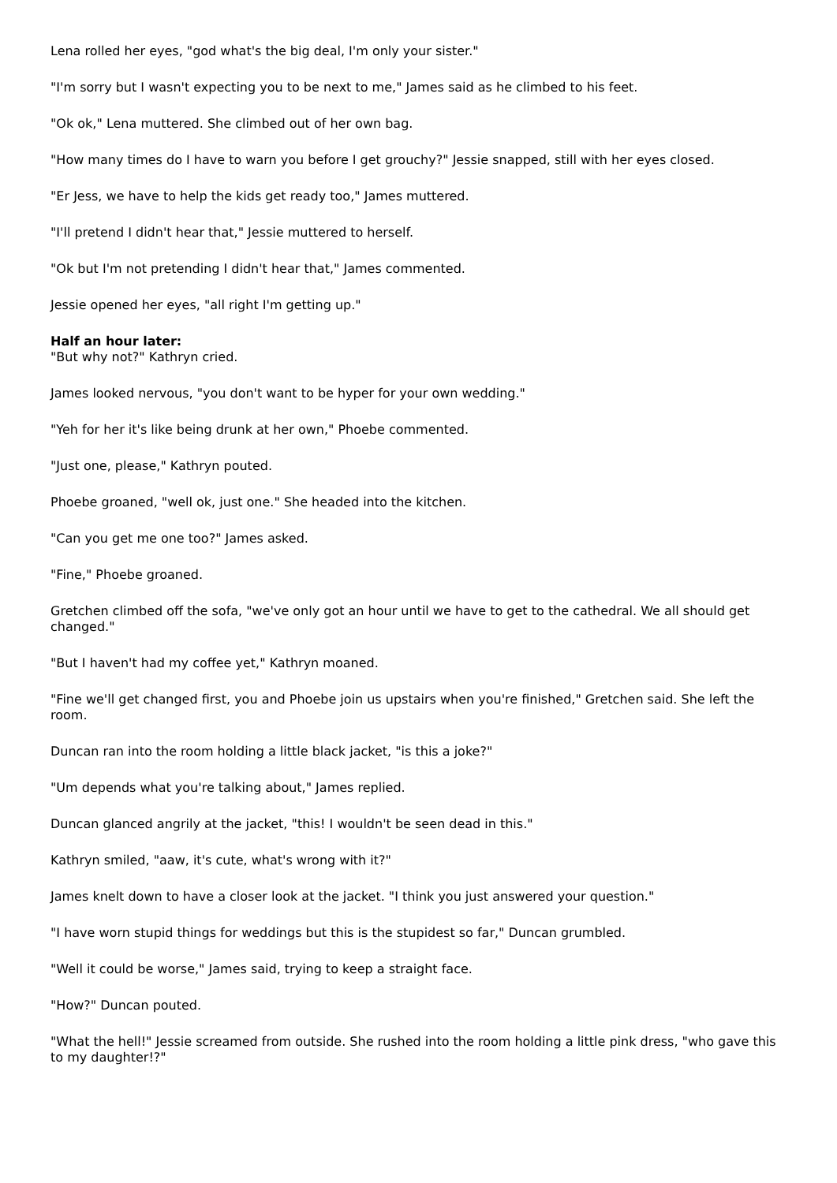Lena rolled her eyes, "god what's the big deal, I'm only your sister."
"I'm sorry but I wasn't expecting you to be next to me," James said as he climbed to his feet.
"Ok ok," Lena muttered. She climbed out of her own bag.
"How many times do I have to warn you before I get grouchy?" Jessie snapped, still with her eyes closed.
"Er Jess, we have to help the kids get ready too," James muttered.
"I'll pretend I didn't hear that," Jessie muttered to herself.
"Ok but I'm not pretending I didn't hear that," James commented.
Jessie opened her eyes, "all right I'm getting up."
Half an hour later:
"But why not?" Kathryn cried.
James looked nervous, "you don't want to be hyper for your own wedding."
"Yeh for her it's like being drunk at her own," Phoebe commented.
"Just one, please," Kathryn pouted.
Phoebe groaned, "well ok, just one." She headed into the kitchen.
"Can you get me one too?" James asked.
"Fine," Phoebe groaned.
Gretchen climbed off the sofa, "we've only got an hour until we have to get to the cathedral. We all should get changed."
"But I haven't had my coffee yet," Kathryn moaned.
"Fine we'll get changed first, you and Phoebe join us upstairs when you're finished," Gretchen said. She left the room.
Duncan ran into the room holding a little black jacket, "is this a joke?"
"Um depends what you're talking about," James replied.
Duncan glanced angrily at the jacket, "this! I wouldn't be seen dead in this."
Kathryn smiled, "aaw, it's cute, what's wrong with it?"
James knelt down to have a closer look at the jacket. "I think you just answered your question."
"I have worn stupid things for weddings but this is the stupidest so far," Duncan grumbled.
"Well it could be worse," James said, trying to keep a straight face.
"How?" Duncan pouted.
"What the hell!" Jessie screamed from outside. She rushed into the room holding a little pink dress, "who gave this to my daughter!?"